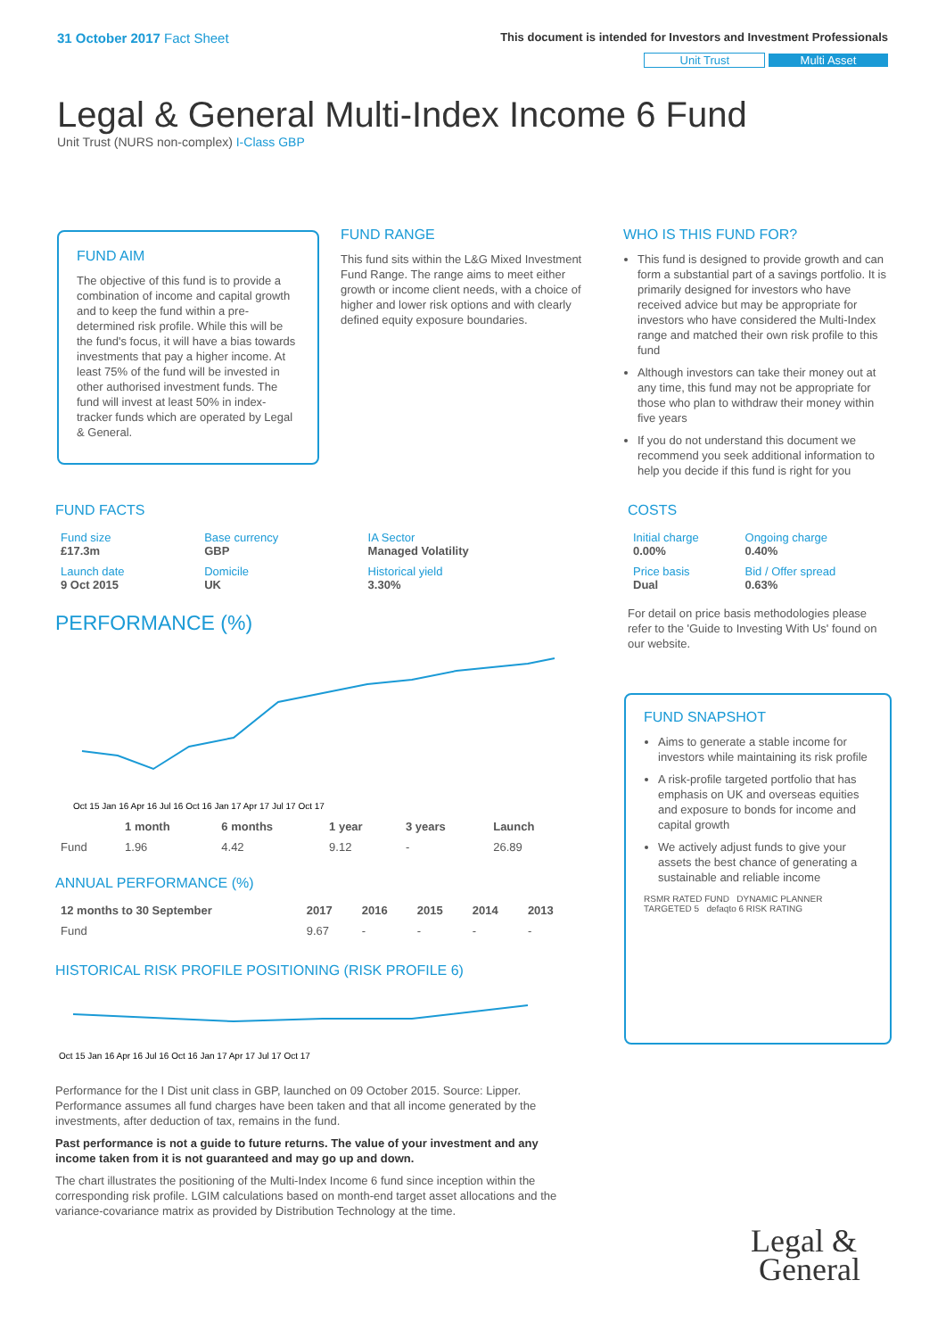31 October 2017 Fact Sheet
This document is intended for Investors and Investment Professionals
Unit Trust Multi Asset
Legal & General Multi-Index Income 6 Fund
Unit Trust (NURS non-complex) I-Class GBP
FUND AIM
The objective of this fund is to provide a combination of income and capital growth and to keep the fund within a pre-determined risk profile. While this will be the fund's focus, it will have a bias towards investments that pay a higher income. At least 75% of the fund will be invested in other authorised investment funds. The fund will invest at least 50% in index-tracker funds which are operated by Legal & General.
FUND RANGE
This fund sits within the L&G Mixed Investment Fund Range. The range aims to meet either growth or income client needs, with a choice of higher and lower risk options and with clearly defined equity exposure boundaries.
WHO IS THIS FUND FOR?
This fund is designed to provide growth and can form a substantial part of a savings portfolio. It is primarily designed for investors who have received advice but may be appropriate for investors who have considered the Multi-Index range and matched their own risk profile to this fund
Although investors can take their money out at any time, this fund may not be appropriate for those who plan to withdraw their money within five years
If you do not understand this document we recommend you seek additional information to help you decide if this fund is right for you
FUND FACTS
| Fund size £17.3m | Base currency GBP | IA Sector Managed Volatility |
| Launch date 9 Oct 2015 | Domicile UK | Historical yield 3.30% |
PERFORMANCE (%)
Oct 15 Jan 16 Apr 16 Jul 16 Oct 16 Jan 17 Apr 17 Jul 17 Oct 17
| | 1 month | 6 months | 1 year | 3 years | Launch |
| --- | --- | --- | --- | --- | --- |
| Fund | 1.96 | 4.42 | 9.12 | - | 26.89 |
ANNUAL PERFORMANCE (%)
| 12 months to 30 September | 2017 | 2016 | 2015 | 2014 | 2013 |
| --- | --- | --- | --- | --- | --- |
| Fund | 9.67 | - | - | - | - |
HISTORICAL RISK PROFILE POSITIONING (RISK PROFILE 6)
Oct 15 Jan 16 Apr 16 Jul 16 Oct 16 Jan 17 Apr 17 Jul 17 Oct 17
Performance for the I Dist unit class in GBP, launched on 09 October 2015. Source: Lipper. Performance assumes all fund charges have been taken and that all income generated by the investments, after deduction of tax, remains in the fund.
Past performance is not a guide to future returns. The value of your investment and any income taken from it is not guaranteed and may go up and down.
The chart illustrates the positioning of the Multi-Index Income 6 fund since inception within the corresponding risk profile. LGIM calculations based on month-end target asset allocations and the variance-covariance matrix as provided by Distribution Technology at the time.
COSTS
| Initial charge 0.00% | Ongoing charge 0.40% |
| Price basis Dual | Bid / Offer spread 0.63% |
For detail on price basis methodologies please refer to the 'Guide to Investing With Us' found on our website.
FUND SNAPSHOT
Aims to generate a stable income for investors while maintaining its risk profile
A risk-profile targeted portfolio that has emphasis on UK and overseas equities and exposure to bonds for income and capital growth
We actively adjust funds to give your assets the best chance of generating a sustainable and reliable income
RSMR RATED FUND DYNAMIC PLANNER TARGETED 5 defaqto 6 RISK RATING
Legal &
General